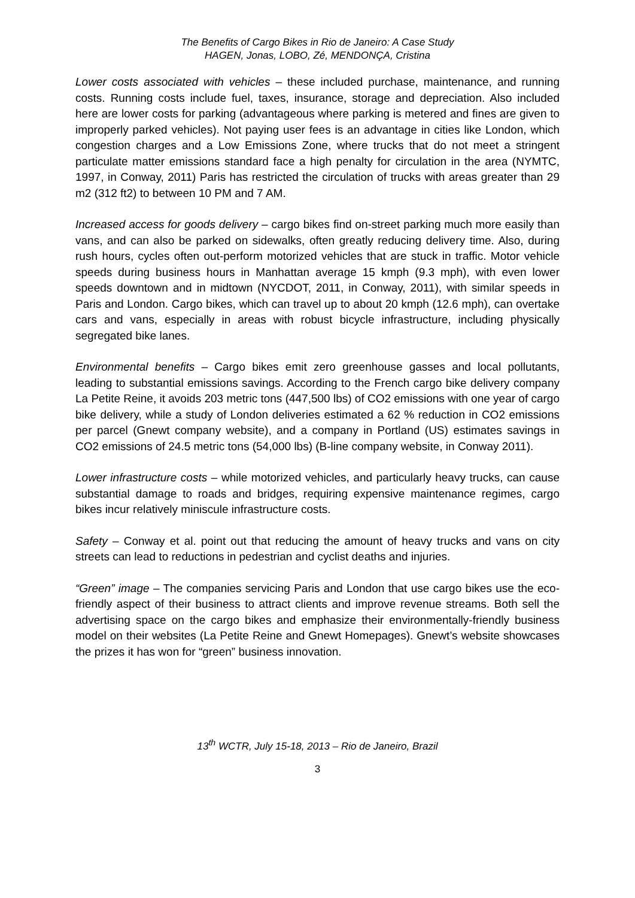The Benefits of Cargo Bikes in Rio de Janeiro: A Case Study
HAGEN, Jonas, LOBO, Zé, MENDONÇA, Cristina
Lower costs associated with vehicles – these included purchase, maintenance, and running costs. Running costs include fuel, taxes, insurance, storage and depreciation. Also included here are lower costs for parking (advantageous where parking is metered and fines are given to improperly parked vehicles). Not paying user fees is an advantage in cities like London, which congestion charges and a Low Emissions Zone, where trucks that do not meet a stringent particulate matter emissions standard face a high penalty for circulation in the area (NYMTC, 1997, in Conway, 2011) Paris has restricted the circulation of trucks with areas greater than 29 m2 (312 ft2) to between 10 PM and 7 AM.
Increased access for goods delivery – cargo bikes find on-street parking much more easily than vans, and can also be parked on sidewalks, often greatly reducing delivery time. Also, during rush hours, cycles often out-perform motorized vehicles that are stuck in traffic. Motor vehicle speeds during business hours in Manhattan average 15 kmph (9.3 mph), with even lower speeds downtown and in midtown (NYCDOT, 2011, in Conway, 2011), with similar speeds in Paris and London. Cargo bikes, which can travel up to about 20 kmph (12.6 mph), can overtake cars and vans, especially in areas with robust bicycle infrastructure, including physically segregated bike lanes.
Environmental benefits – Cargo bikes emit zero greenhouse gasses and local pollutants, leading to substantial emissions savings. According to the French cargo bike delivery company La Petite Reine, it avoids 203 metric tons (447,500 lbs) of CO2 emissions with one year of cargo bike delivery, while a study of London deliveries estimated a 62 % reduction in CO2 emissions per parcel (Gnewt company website), and a company in Portland (US) estimates savings in CO2 emissions of 24.5 metric tons (54,000 lbs) (B-line company website, in Conway 2011).
Lower infrastructure costs – while motorized vehicles, and particularly heavy trucks, can cause substantial damage to roads and bridges, requiring expensive maintenance regimes, cargo bikes incur relatively miniscule infrastructure costs.
Safety – Conway et al. point out that reducing the amount of heavy trucks and vans on city streets can lead to reductions in pedestrian and cyclist deaths and injuries.
“Green” image – The companies servicing Paris and London that use cargo bikes use the eco-friendly aspect of their business to attract clients and improve revenue streams. Both sell the advertising space on the cargo bikes and emphasize their environmentally-friendly business model on their websites (La Petite Reine and Gnewt Homepages). Gnewt’s website showcases the prizes it has won for “green” business innovation.
13<sup>th</sup> WCTR, July 15-18, 2013 – Rio de Janeiro, Brazil
3